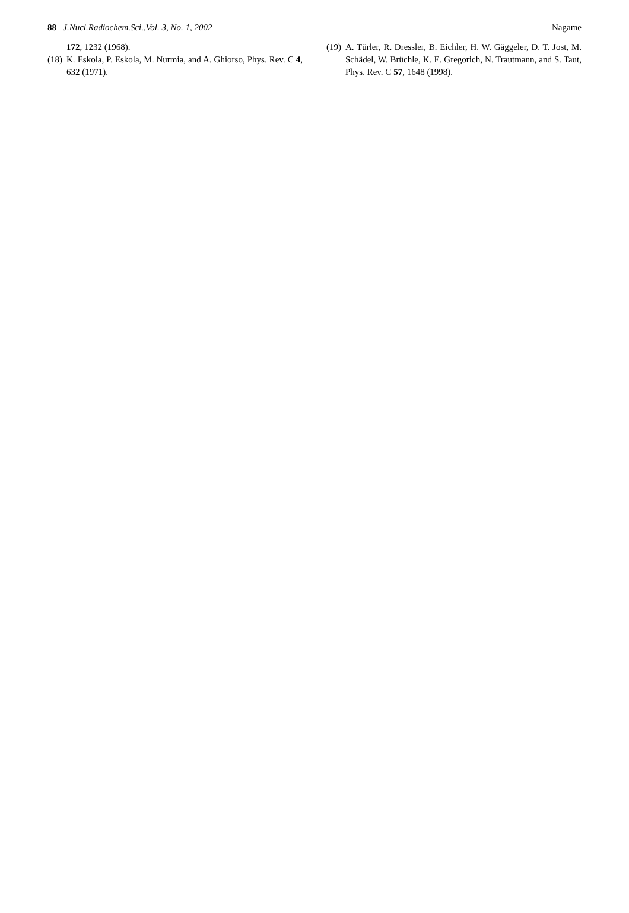88 J.Nucl.Radiochem.Sci.,Vol. 3, No. 1, 2002
Nagame
172, 1232 (1968).
(18) K. Eskola, P. Eskola, M. Nurmia, and A. Ghiorso, Phys. Rev. C 4, 632 (1971).
(19) A. Türler, R. Dressler, B. Eichler, H. W. Gäggeler, D. T. Jost, M. Schädel, W. Brüchle, K. E. Gregorich, N. Trautmann, and S. Taut, Phys. Rev. C 57, 1648 (1998).